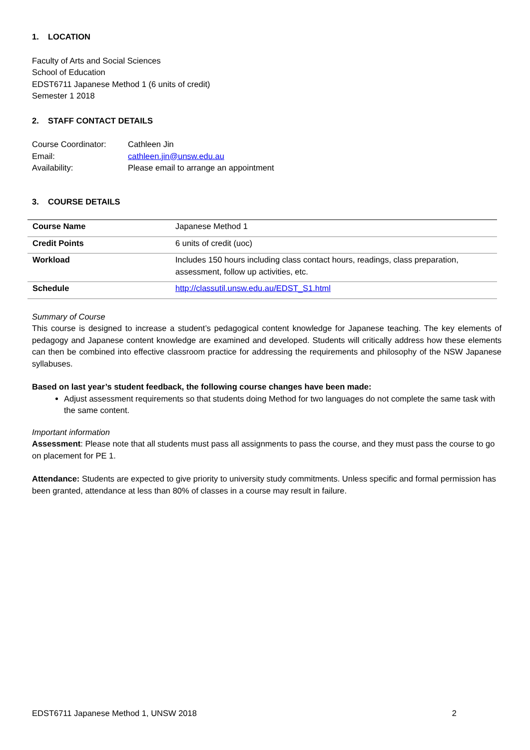1. LOCATION
Faculty of Arts and Social Sciences
School of Education
EDST6711 Japanese Method 1 (6 units of credit)
Semester 1 2018
2. STAFF CONTACT DETAILS
| Course Coordinator: | Cathleen Jin |
| Email: | cathleen.jin@unsw.edu.au |
| Availability: | Please email to arrange an appointment |
3. COURSE DETAILS
| Course Name | Japanese Method 1 |
| Credit Points | 6 units of credit (uoc) |
| Workload | Includes 150 hours including class contact hours, readings, class preparation, assessment, follow up activities, etc. |
| Schedule | http://classutil.unsw.edu.au/EDST_S1.html |
Summary of Course
This course is designed to increase a student’s pedagogical content knowledge for Japanese teaching. The key elements of pedagogy and Japanese content knowledge are examined and developed. Students will critically address how these elements can then be combined into effective classroom practice for addressing the requirements and philosophy of the NSW Japanese syllabuses.
Based on last year’s student feedback, the following course changes have been made:
Adjust assessment requirements so that students doing Method for two languages do not complete the same task with the same content.
Important information
Assessment: Please note that all students must pass all assignments to pass the course, and they must pass the course to go on placement for PE 1.
Attendance: Students are expected to give priority to university study commitments. Unless specific and formal permission has been granted, attendance at less than 80% of classes in a course may result in failure.
EDST6711 Japanese Method 1, UNSW 2018 2